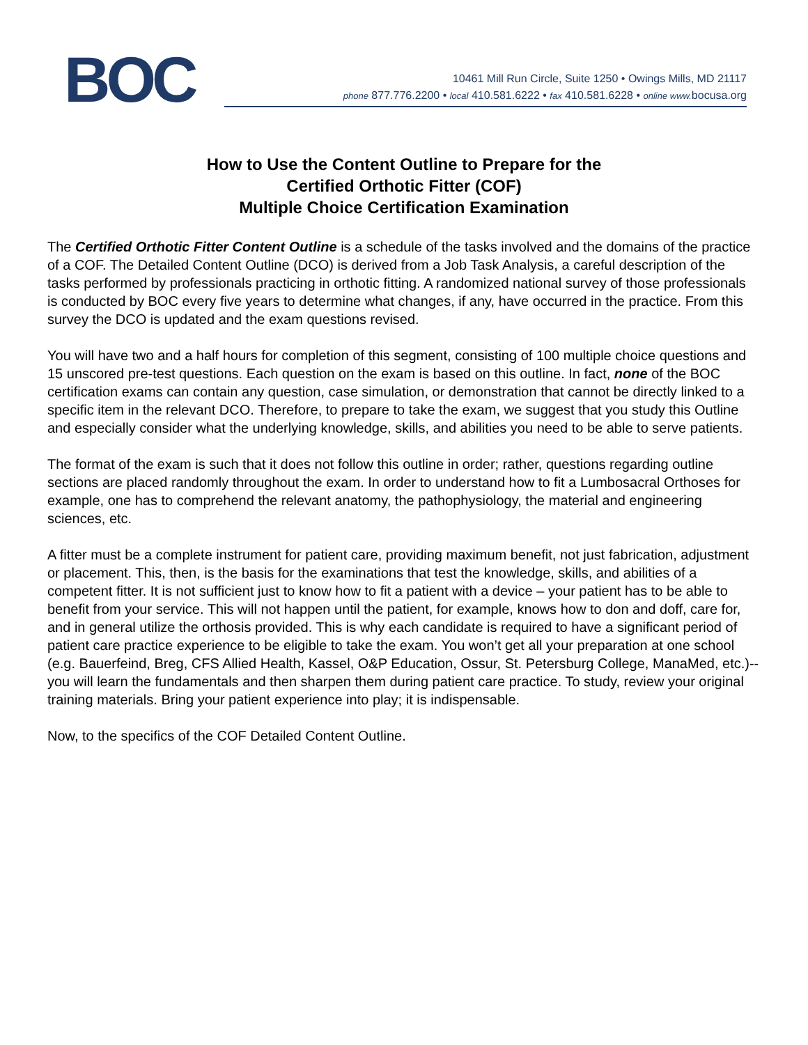BOC
10461 Mill Run Circle, Suite 1250 • Owings Mills, MD 21117
phone 877.776.2200 • local 410.581.6222 • fax 410.581.6228 • online www. bocusa.org
How to Use the Content Outline to Prepare for the
Certified Orthotic Fitter (COF)
Multiple Choice Certification Examination
The Certified Orthotic Fitter Content Outline is a schedule of the tasks involved and the domains of the practice of a COF. The Detailed Content Outline (DCO) is derived from a Job Task Analysis, a careful description of the tasks performed by professionals practicing in orthotic fitting. A randomized national survey of those professionals is conducted by BOC every five years to determine what changes, if any, have occurred in the practice. From this survey the DCO is updated and the exam questions revised.
You will have two and a half hours for completion of this segment, consisting of 100 multiple choice questions and 15 unscored pre-test questions. Each question on the exam is based on this outline. In fact, none of the BOC certification exams can contain any question, case simulation, or demonstration that cannot be directly linked to a specific item in the relevant DCO. Therefore, to prepare to take the exam, we suggest that you study this Outline and especially consider what the underlying knowledge, skills, and abilities you need to be able to serve patients.
The format of the exam is such that it does not follow this outline in order; rather, questions regarding outline sections are placed randomly throughout the exam. In order to understand how to fit a Lumbosacral Orthoses for example, one has to comprehend the relevant anatomy, the pathophysiology, the material and engineering sciences, etc.
A fitter must be a complete instrument for patient care, providing maximum benefit, not just fabrication, adjustment or placement. This, then, is the basis for the examinations that test the knowledge, skills, and abilities of a competent fitter. It is not sufficient just to know how to fit a patient with a device – your patient has to be able to benefit from your service. This will not happen until the patient, for example, knows how to don and doff, care for, and in general utilize the orthosis provided. This is why each candidate is required to have a significant period of patient care practice experience to be eligible to take the exam. You won’t get all your preparation at one school (e.g. Bauerfeind, Breg, CFS Allied Health, Kassel, O&P Education, Ossur, St. Petersburg College, ManaMed, etc.)--you will learn the fundamentals and then sharpen them during patient care practice. To study, review your original training materials. Bring your patient experience into play; it is indispensable.
Now, to the specifics of the COF Detailed Content Outline.